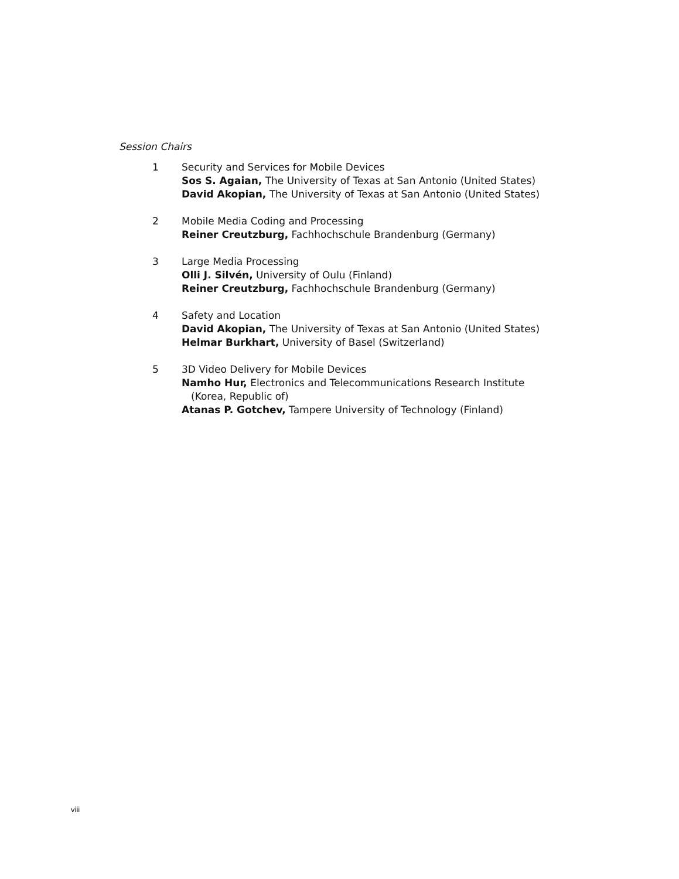Session Chairs
1 Security and Services for Mobile Devices
Sos S. Agaian, The University of Texas at San Antonio (United States)
David Akopian, The University of Texas at San Antonio (United States)
2 Mobile Media Coding and Processing
Reiner Creutzburg, Fachhochschule Brandenburg (Germany)
3 Large Media Processing
Olli J. Silvén, University of Oulu (Finland)
Reiner Creutzburg, Fachhochschule Brandenburg (Germany)
4 Safety and Location
David Akopian, The University of Texas at San Antonio (United States)
Helmar Burkhart, University of Basel (Switzerland)
5 3D Video Delivery for Mobile Devices
Namho Hur, Electronics and Telecommunications Research Institute
(Korea, Republic of)
Atanas P. Gotchev, Tampere University of Technology (Finland)
viii